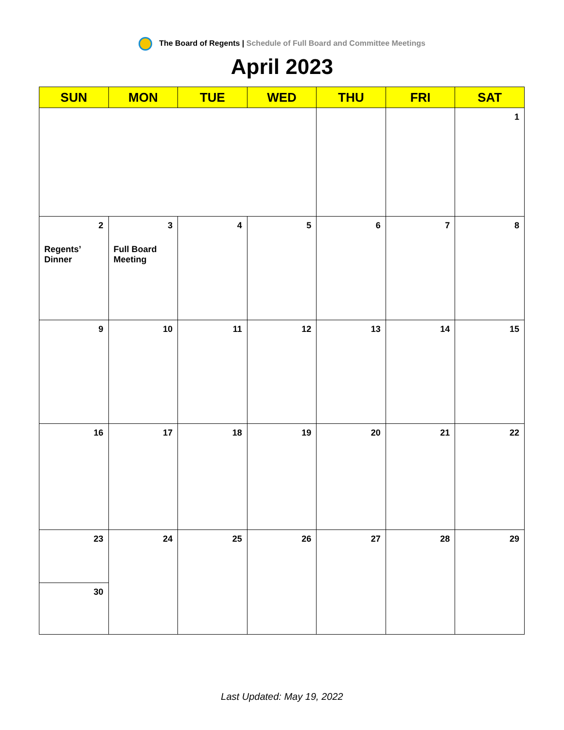The Board of Regents | Schedule of Full Board and Committee Meetings
April 2023
| SUN | MON | TUE | WED | THU | FRI | SAT |
| --- | --- | --- | --- | --- | --- | --- |
| | | | | | | 1 |
| 2 Regents’ Dinner | 3 Full Board Meeting | 4 | 5 | 6 | 7 | 8 |
| 9 | 10 | 11 | 12 | 13 | 14 | 15 |
| 16 | 17 | 18 | 19 | 20 | 21 | 22 |
| 23 30 | 24 | 25 | 26 | 27 | 28 | 29 |
Last Updated: May 19, 2022